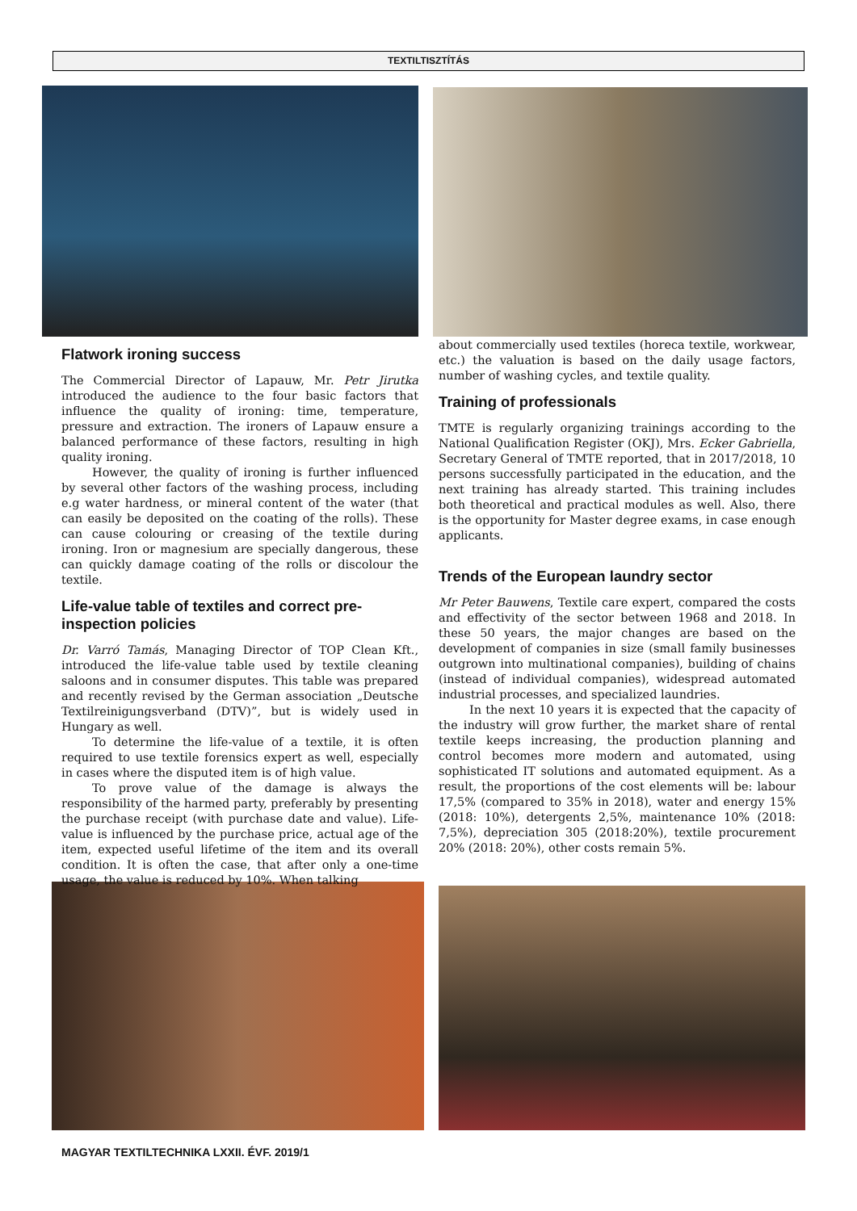TEXTILTISZTÍTÁS
Flatwork ironing success
The Commercial Director of Lapauw, Mr. Petr Jirutka introduced the audience to the four basic factors that influence the quality of ironing: time, temperature, pressure and extraction. The ironers of Lapauw ensure a balanced performance of these factors, resulting in high quality ironing.
However, the quality of ironing is further influenced by several other factors of the washing process, including e.g water hardness, or mineral content of the water (that can easily be deposited on the coating of the rolls). These can cause colouring or creasing of the textile during ironing. Iron or magnesium are specially dangerous, these can quickly damage coating of the rolls or discolour the textile.
Life-value table of textiles and correct pre-inspection policies
Dr. Varró Tamás, Managing Director of TOP Clean Kft., introduced the life-value table used by textile cleaning saloons and in consumer disputes. This table was prepared and recently revised by the German association „Deutsche Textilreinigungsverband (DTV)”, but is widely used in Hungary as well.
To determine the life-value of a textile, it is often required to use textile forensics expert as well, especially in cases where the disputed item is of high value.
To prove value of the damage is always the responsibility of the harmed party, preferably by presenting the purchase receipt (with purchase date and value). Life-value is influenced by the purchase price, actual age of the item, expected useful lifetime of the item and its overall condition. It is often the case, that after only a one-time usage, the value is reduced by 10%. When talking
about commercially used textiles (horeca textile, workwear, etc.) the valuation is based on the daily usage factors, number of washing cycles, and textile quality.
Training of professionals
TMTE is regularly organizing trainings according to the National Qualification Register (OKJ), Mrs. Ecker Gabriella, Secretary General of TMTE reported, that in 2017/2018, 10 persons successfully participated in the education, and the next training has already started. This training includes both theoretical and practical modules as well. Also, there is the opportunity for Master degree exams, in case enough applicants.
Trends of the European laundry sector
Mr Peter Bauwens, Textile care expert, compared the costs and effectivity of the sector between 1968 and 2018. In these 50 years, the major changes are based on the development of companies in size (small family businesses outgrown into multinational companies), building of chains (instead of individual companies), widespread automated industrial processes, and specialized laundries.
In the next 10 years it is expected that the capacity of the industry will grow further, the market share of rental textile keeps increasing, the production planning and control becomes more modern and automated, using sophisticated IT solutions and automated equipment. As a result, the proportions of the cost elements will be: labour 17,5% (compared to 35% in 2018), water and energy 15% (2018: 10%), detergents 2,5%, maintenance 10% (2018: 7,5%), depreciation 305 (2018:20%), textile procurement 20% (2018: 20%), other costs remain 5%.
MAGYAR TEXTILTECHNIKA LXXII. ÉVF. 2019/1